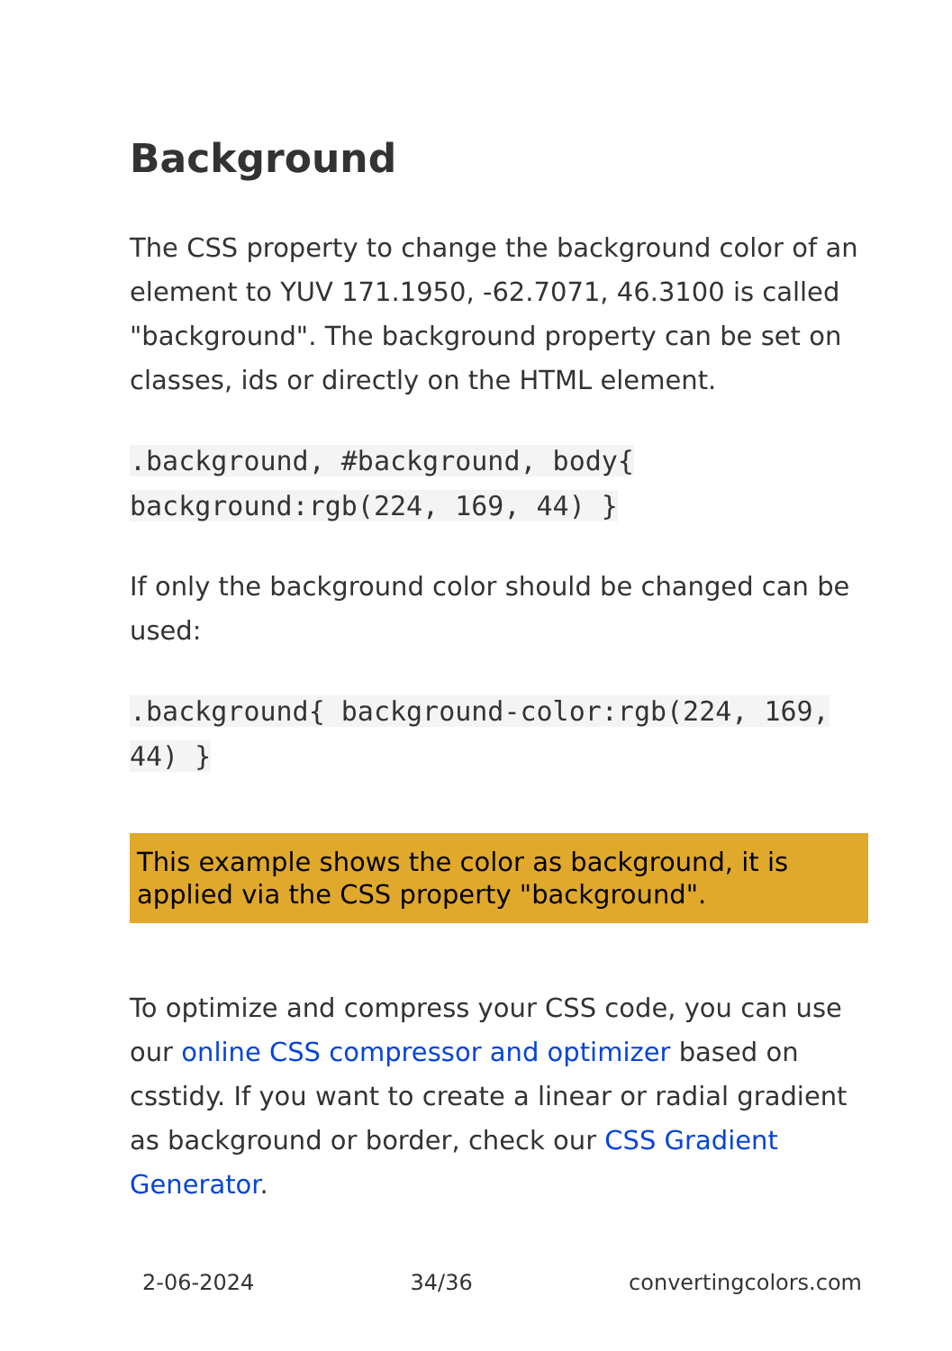Background
The CSS property to change the background color of an element to YUV 171.1950, -62.7071, 46.3100 is called "background". The background property can be set on classes, ids or directly on the HTML element.
.background, #background, body{ background:rgb(224, 169, 44) }
If only the background color should be changed can be used:
.background{ background-color:rgb(224, 169, 44) }
This example shows the color as background, it is applied via the CSS property "background".
To optimize and compress your CSS code, you can use our online CSS compressor and optimizer based on csstidy. If you want to create a linear or radial gradient as background or border, check our CSS Gradient Generator.
2-06-2024 34/36 convertingcolors.com